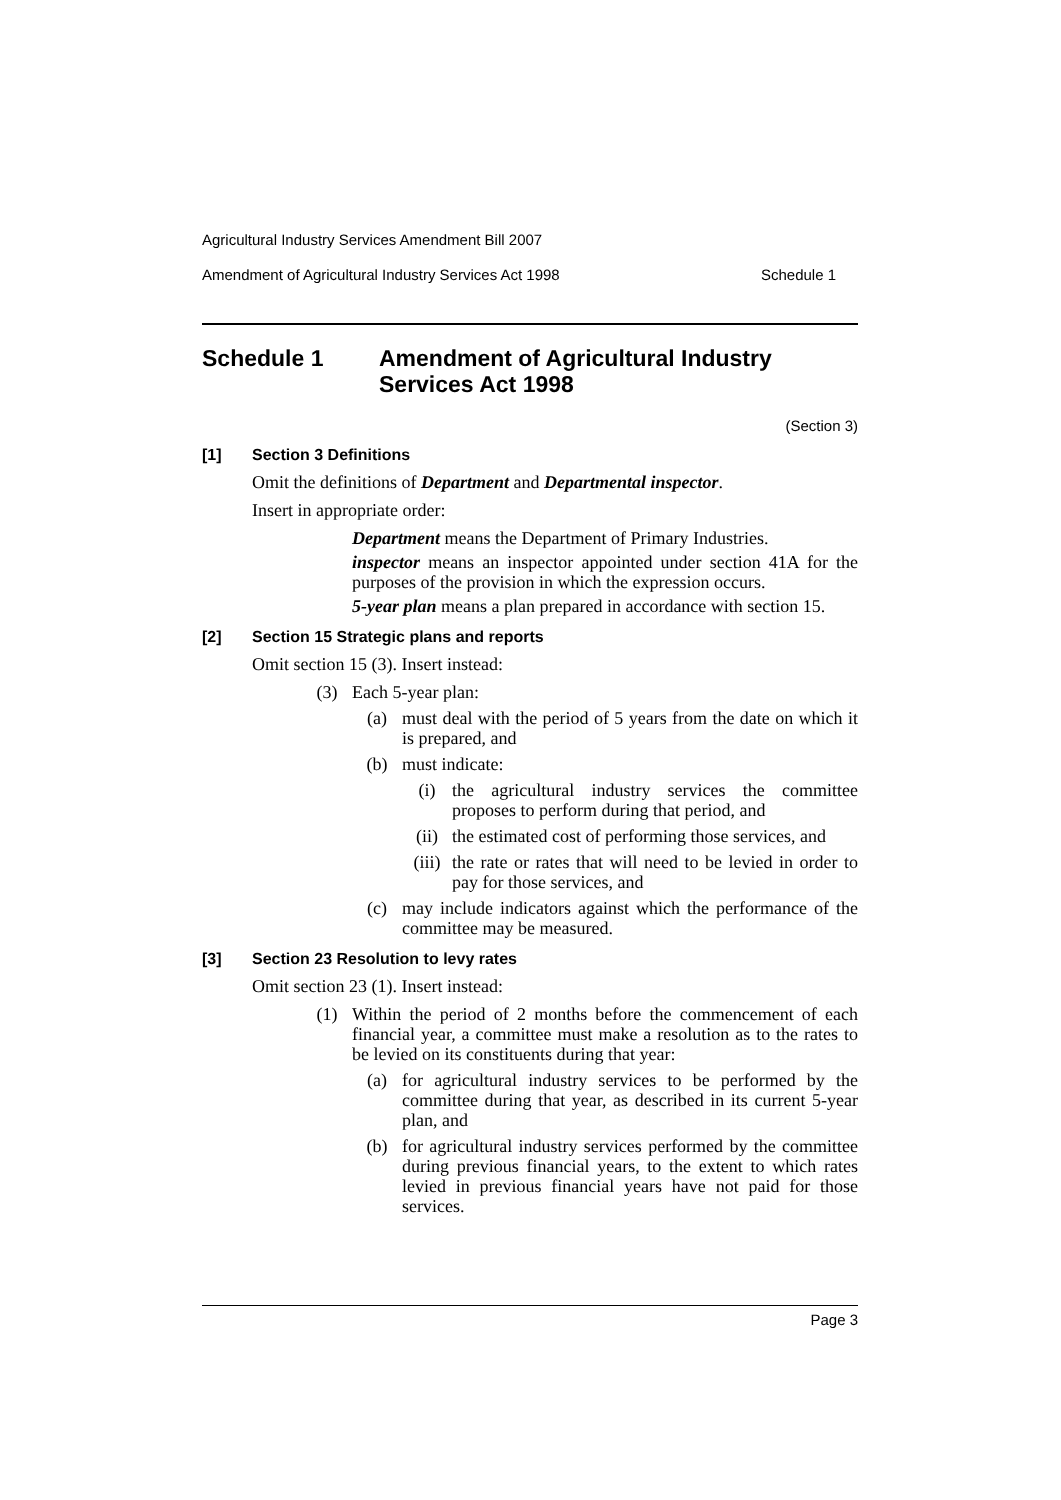Agricultural Industry Services Amendment Bill 2007
Amendment of Agricultural Industry Services Act 1998 Schedule 1
Schedule 1 Amendment of Agricultural Industry Services Act 1998
(Section 3)
[1] Section 3 Definitions
Omit the definitions of Department and Departmental inspector.
Insert in appropriate order:
Department means the Department of Primary Industries.
inspector means an inspector appointed under section 41A for the purposes of the provision in which the expression occurs.
5-year plan means a plan prepared in accordance with section 15.
[2] Section 15 Strategic plans and reports
Omit section 15 (3). Insert instead:
(3) Each 5-year plan:
(a) must deal with the period of 5 years from the date on which it is prepared, and
(b) must indicate:
(i) the agricultural industry services the committee proposes to perform during that period, and
(ii) the estimated cost of performing those services, and
(iii) the rate or rates that will need to be levied in order to pay for those services, and
(c) may include indicators against which the performance of the committee may be measured.
[3] Section 23 Resolution to levy rates
Omit section 23 (1). Insert instead:
(1) Within the period of 2 months before the commencement of each financial year, a committee must make a resolution as to the rates to be levied on its constituents during that year:
(a) for agricultural industry services to be performed by the committee during that year, as described in its current 5-year plan, and
(b) for agricultural industry services performed by the committee during previous financial years, to the extent to which rates levied in previous financial years have not paid for those services.
Page 3